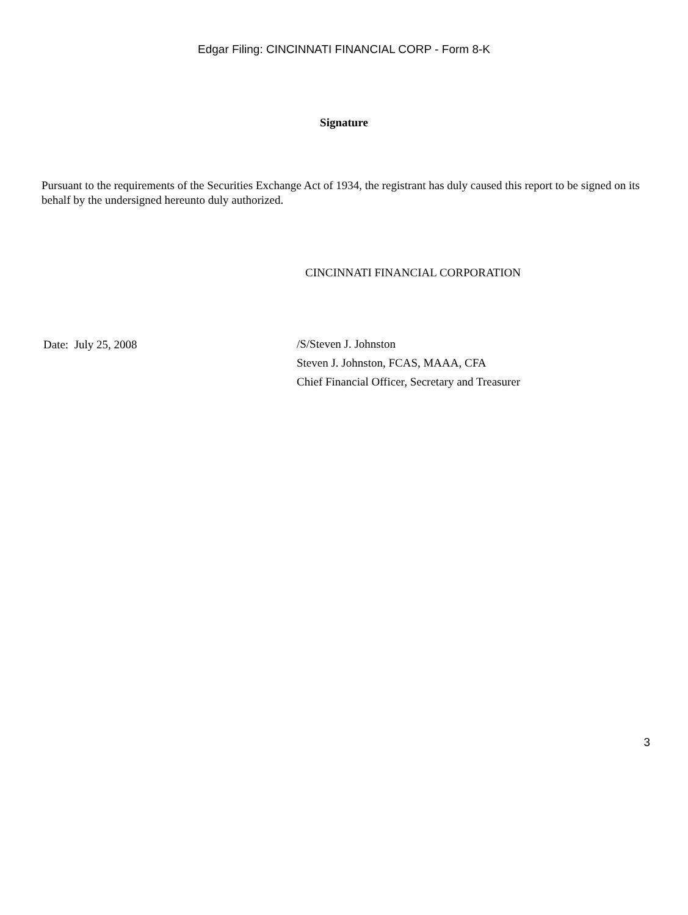Edgar Filing: CINCINNATI FINANCIAL CORP - Form 8-K
Signature
Pursuant to the requirements of the Securities Exchange Act of 1934, the registrant has duly caused this report to be signed on its behalf by the undersigned hereunto duly authorized.
CINCINNATI FINANCIAL CORPORATION
Date: July 25, 2008
/S/Steven J. Johnston
Steven J. Johnston, FCAS, MAAA, CFA
Chief Financial Officer, Secretary and Treasurer
3